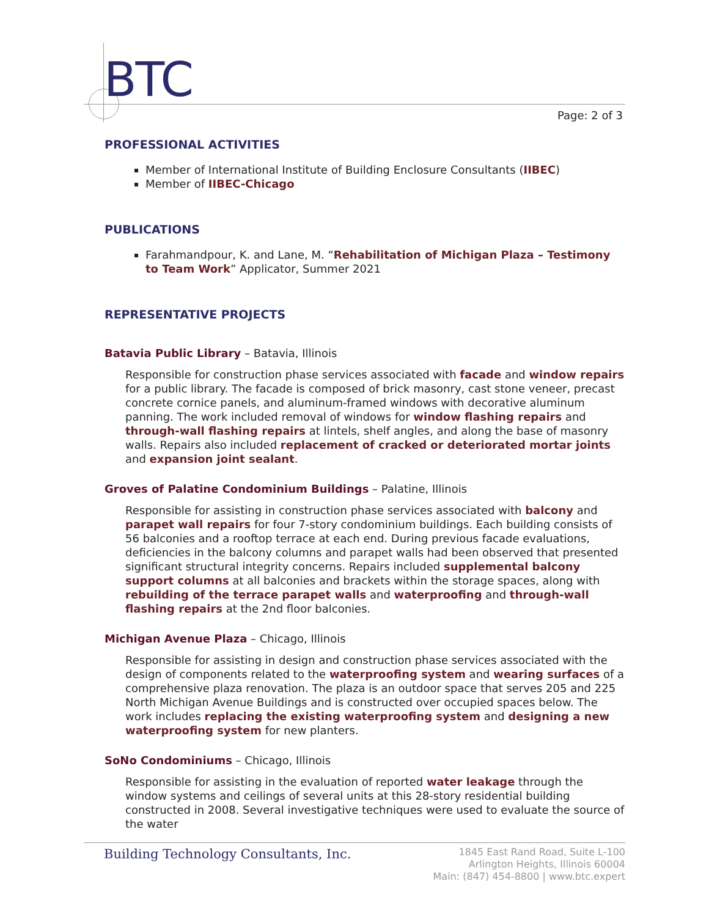BTC
Page: 2 of 3
PROFESSIONAL ACTIVITIES
Member of International Institute of Building Enclosure Consultants (IIBEC)
Member of IIBEC-Chicago
PUBLICATIONS
Farahmandpour, K. and Lane, M. “Rehabilitation of Michigan Plaza – Testimony to Team Work” Applicator, Summer 2021
REPRESENTATIVE PROJECTS
Batavia Public Library – Batavia, Illinois
Responsible for construction phase services associated with facade and window repairs for a public library. The facade is composed of brick masonry, cast stone veneer, precast concrete cornice panels, and aluminum-framed windows with decorative aluminum panning. The work included removal of windows for window flashing repairs and through-wall flashing repairs at lintels, shelf angles, and along the base of masonry walls. Repairs also included replacement of cracked or deteriorated mortar joints and expansion joint sealant.
Groves of Palatine Condominium Buildings – Palatine, Illinois
Responsible for assisting in construction phase services associated with balcony and parapet wall repairs for four 7-story condominium buildings. Each building consists of 56 balconies and a rooftop terrace at each end. During previous facade evaluations, deficiencies in the balcony columns and parapet walls had been observed that presented significant structural integrity concerns. Repairs included supplemental balcony support columns at all balconies and brackets within the storage spaces, along with rebuilding of the terrace parapet walls and waterproofing and through-wall flashing repairs at the 2nd floor balconies.
Michigan Avenue Plaza – Chicago, Illinois
Responsible for assisting in design and construction phase services associated with the design of components related to the waterproofing system and wearing surfaces of a comprehensive plaza renovation. The plaza is an outdoor space that serves 205 and 225 North Michigan Avenue Buildings and is constructed over occupied spaces below. The work includes replacing the existing waterproofing system and designing a new waterproofing system for new planters.
SoNo Condominiums – Chicago, Illinois
Responsible for assisting in the evaluation of reported water leakage through the window systems and ceilings of several units at this 28-story residential building constructed in 2008. Several investigative techniques were used to evaluate the source of the water
Building Technology Consultants, Inc.
1845 East Rand Road, Suite L-100
Arlington Heights, Illinois 60004
Main: (847) 454-8800 | www.btc.expert